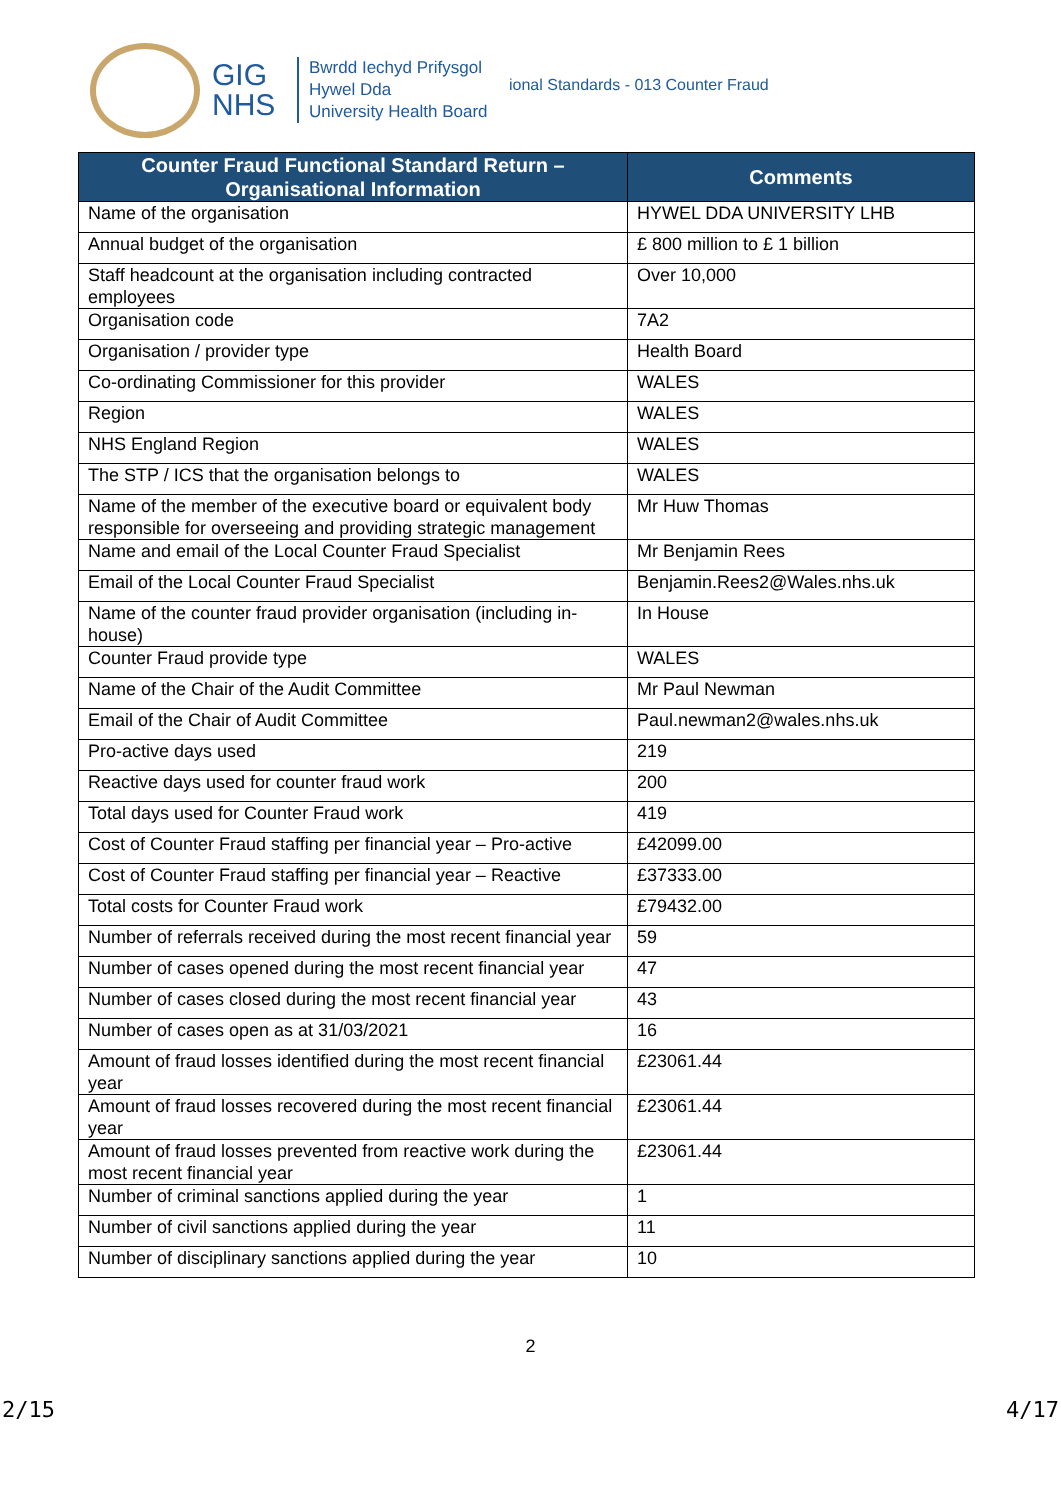GIG
NHS
Bwrdd Iechyd Prifysgol
Hywel Dda
University Health Board
ional Standards - 013 Counter Fraud
| Counter Fraud Functional Standard Return – Organisational Information | Comments |
| --- | --- |
| Name of the organisation | HYWEL DDA UNIVERSITY LHB |
| Annual budget of the organisation | £ 800 million to £ 1 billion |
| Staff headcount at the organisation including contracted employees | Over 10,000 |
| Organisation code | 7A2 |
| Organisation / provider type | Health Board |
| Co-ordinating Commissioner for this provider | WALES |
| Region | WALES |
| NHS England Region | WALES |
| The STP / ICS that the organisation belongs to | WALES |
| Name of the member of the executive board or equivalent body responsible for overseeing and providing strategic management | Mr Huw Thomas |
| Name and email of the Local Counter Fraud Specialist | Mr Benjamin Rees |
| Email of the Local Counter Fraud Specialist | Benjamin.Rees2@Wales.nhs.uk |
| Name of the counter fraud provider organisation (including in-house) | In House |
| Counter Fraud provide type | WALES |
| Name of the Chair of the Audit Committee | Mr Paul Newman |
| Email of the Chair of Audit Committee | Paul.newman2@wales.nhs.uk |
| Pro-active days used | 219 |
| Reactive days used for counter fraud work | 200 |
| Total days used for Counter Fraud work | 419 |
| Cost of Counter Fraud staffing per financial year – Pro-active | £42099.00 |
| Cost of Counter Fraud staffing per financial year – Reactive | £37333.00 |
| Total costs for Counter Fraud work | £79432.00 |
| Number of referrals received during the most recent financial year | 59 |
| Number of cases opened during the most recent financial year | 47 |
| Number of cases closed during the most recent financial year | 43 |
| Number of cases open as at 31/03/2021 | 16 |
| Amount of fraud losses identified during the most recent financial year | £23061.44 |
| Amount of fraud losses recovered during the most recent financial year | £23061.44 |
| Amount of fraud losses prevented from reactive work during the most recent financial year | £23061.44 |
| Number of criminal sanctions applied during the year | 1 |
| Number of civil sanctions applied during the year | 11 |
| Number of disciplinary sanctions applied during the year | 10 |
2
2/15 4/17